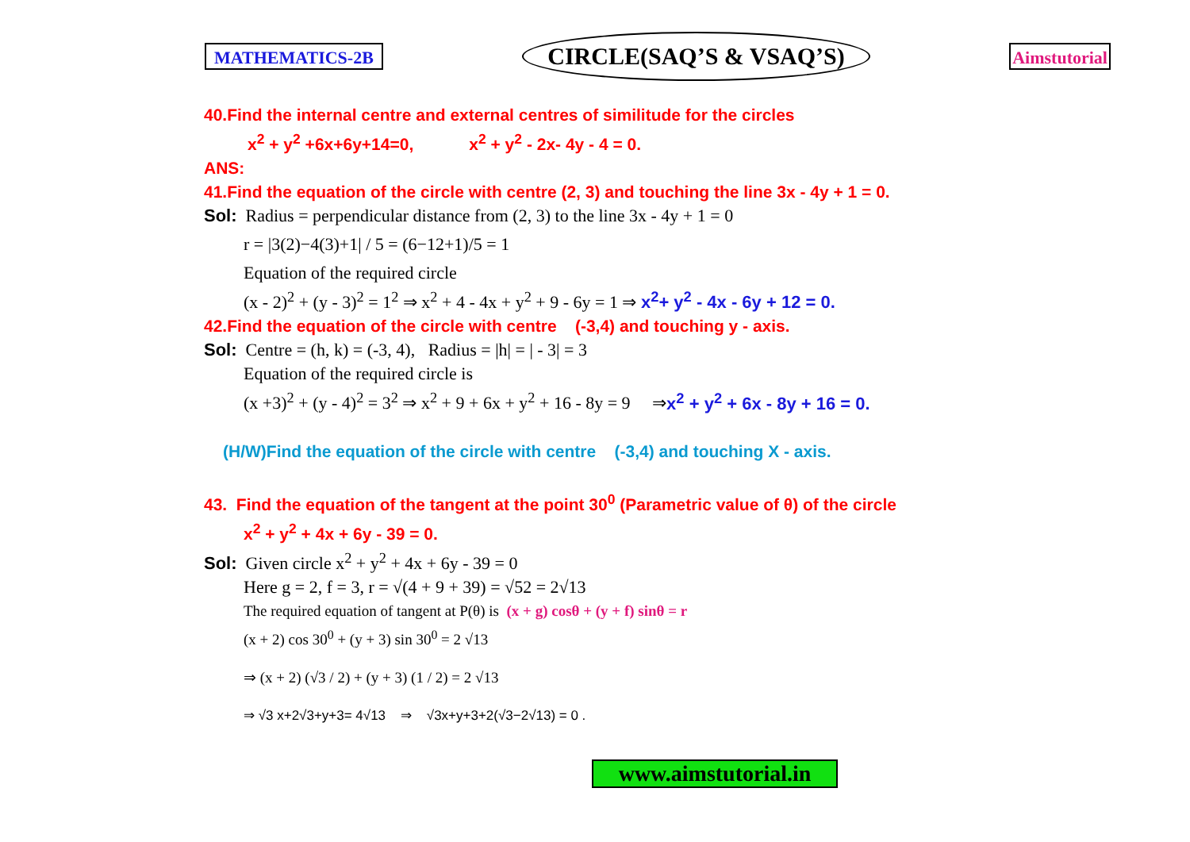MATHEMATICS-2B CIRCLE(SAQ’S & VSAQ’S) Aimstutorial
40.Find the internal centre and external centres of similitude for the circles
x<sup>2</sup> + y<sup>2</sup> +6x+6y+14=0, x<sup>2</sup> + y<sup>2</sup> - 2x- 4y - 4 = 0.
ANS:
41.Find the equation of the circle with centre (2, 3) and touching the line 3x - 4y + 1 = 0.
Sol: Radius = perpendicular distance from (2, 3) to the line 3x - 4y + 1 = 0
r = |3(2)−4(3)+1| / 5 = (6−12+1)/5 = 1
Equation of the required circle
(x - 2)<sup>2</sup> + (y - 3)<sup>2</sup> = 1<sup>2</sup> ⇒ x<sup>2</sup> + 4 - 4x + y<sup>2</sup> + 9 - 6y = 1 ⇒ x<sup>2</sup>+ y<sup>2</sup> - 4x - 6y + 12 = 0.
42.Find the equation of the circle with centre (-3,4) and touching y - axis.
Sol: Centre = (h, k) = (-3, 4), Radius = |h| = | - 3| = 3
Equation of the required circle is
(x +3)<sup>2</sup> + (y - 4)<sup>2</sup> = 3<sup>2</sup> ⇒ x<sup>2</sup> + 9 + 6x + y<sup>2</sup> + 16 - 8y = 9 ⇒x<sup>2</sup> + y<sup>2</sup> + 6x - 8y + 16 = 0.
(H/W)Find the equation of the circle with centre (-3,4) and touching X - axis.
43. Find the equation of the tangent at the point 30<sup>0</sup> (Parametric value of θ) of the circle
x<sup>2</sup> + y<sup>2</sup> + 4x + 6y - 39 = 0.
Sol: Given circle x<sup>2</sup> + y<sup>2</sup> + 4x + 6y - 39 = 0
Here g = 2, f = 3, r = √(4 + 9 + 39) = √52 = 2√13
The required equation of tangent at P(θ) is (x + g) cosθ + (y + f) sinθ = r
(x + 2) cos 30<sup>0</sup> + (y + 3) sin 30<sup>0</sup> = 2 √13
⇒ (x + 2) (√3 / 2) + (y + 3) (1 / 2) = 2 √13
⇒ √3 x+2√3+y+3= 4√13 ⇒ √3x+y+3+2(√3−2√13) = 0 .
www.aimstutorial.in